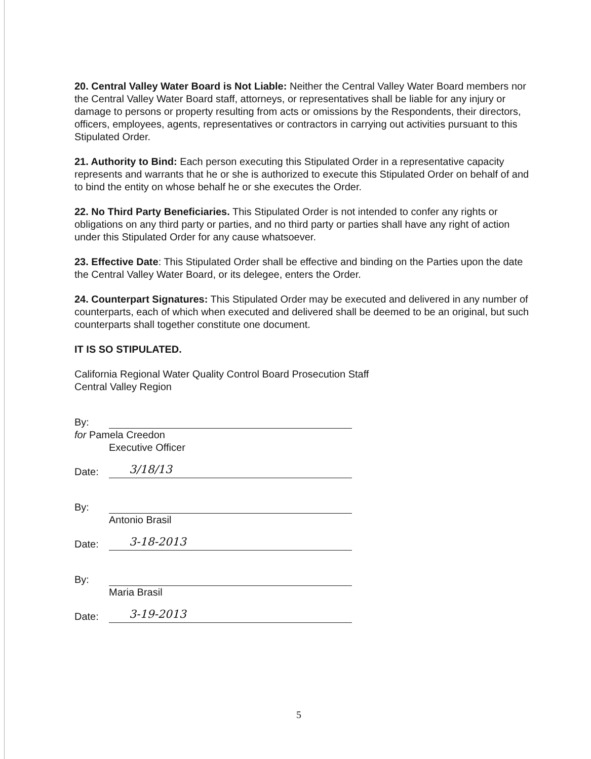20. Central Valley Water Board is Not Liable: Neither the Central Valley Water Board members nor the Central Valley Water Board staff, attorneys, or representatives shall be liable for any injury or damage to persons or property resulting from acts or omissions by the Respondents, their directors, officers, employees, agents, representatives or contractors in carrying out activities pursuant to this Stipulated Order.
21. Authority to Bind: Each person executing this Stipulated Order in a representative capacity represents and warrants that he or she is authorized to execute this Stipulated Order on behalf of and to bind the entity on whose behalf he or she executes the Order.
22. No Third Party Beneficiaries. This Stipulated Order is not intended to confer any rights or obligations on any third party or parties, and no third party or parties shall have any right of action under this Stipulated Order for any cause whatsoever.
23. Effective Date: This Stipulated Order shall be effective and binding on the Parties upon the date the Central Valley Water Board, or its delegee, enters the Order.
24. Counterpart Signatures: This Stipulated Order may be executed and delivered in any number of counterparts, each of which when executed and delivered shall be deemed to be an original, but such counterparts shall together constitute one document.
IT IS SO STIPULATED.
California Regional Water Quality Control Board Prosecution Staff
Central Valley Region
By:
for Pamela Creedon
Executive Officer
Date: 3/18/13
By:
Antonio Brasil
Date: 3-18-2013
By:
Maria Brasil
Date: 3-19-2013
5